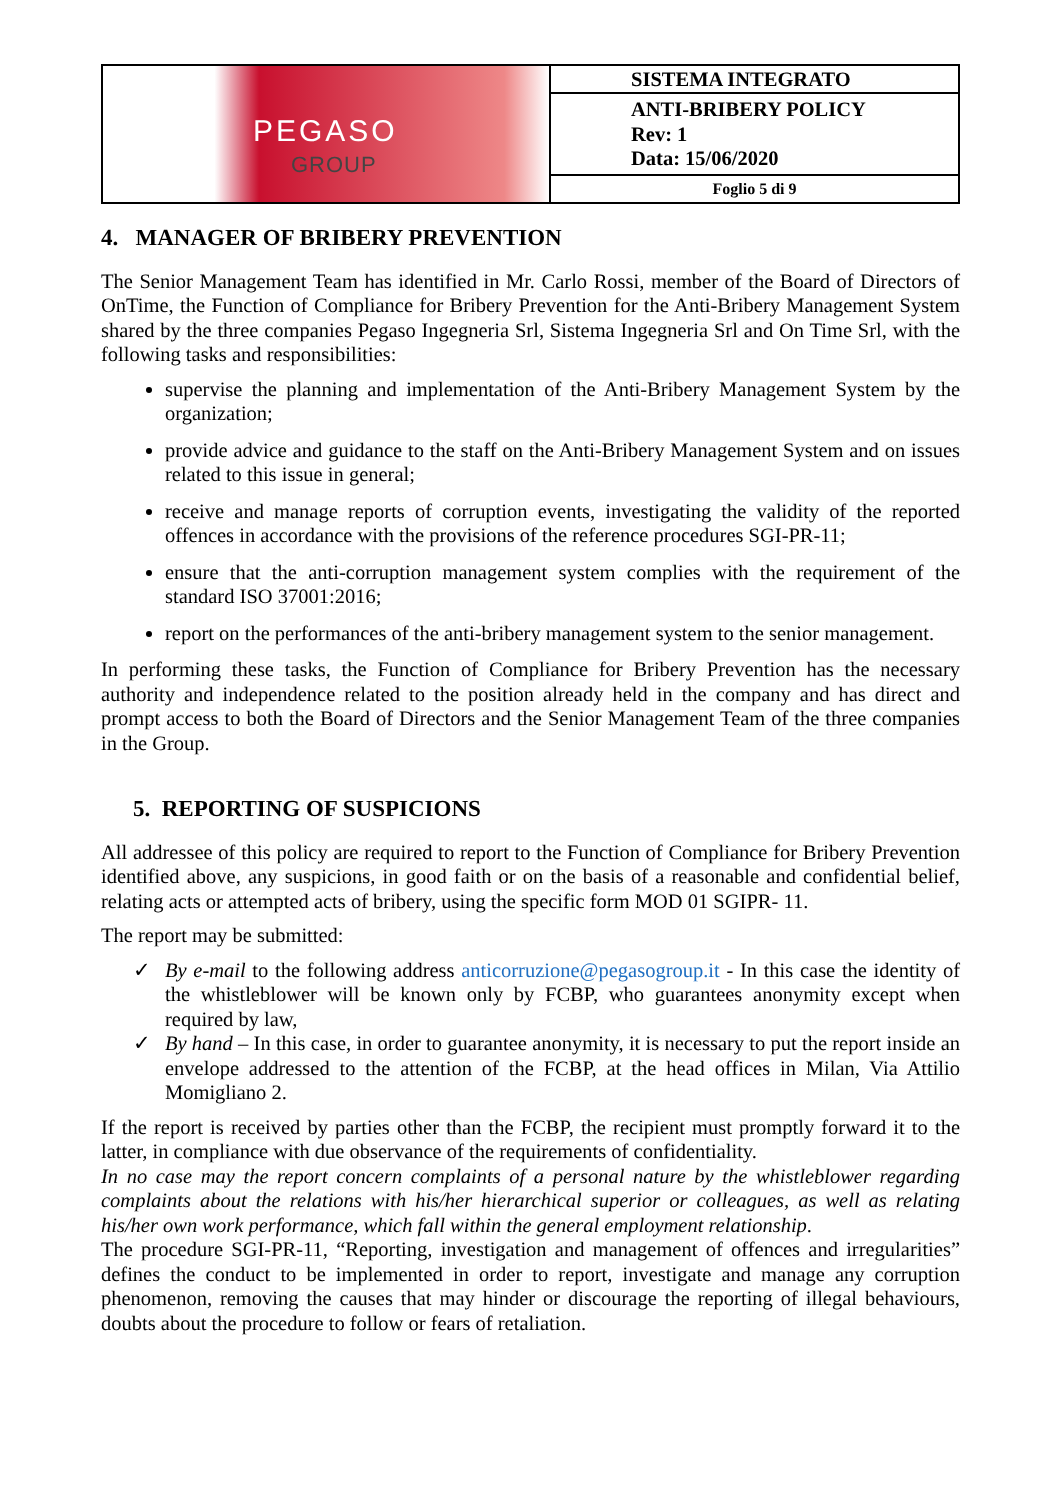| PEGASO GROUP | SISTEMA INTEGRATO |
| | ANTI-BRIBERY POLICY Rev: 1 Data: 15/06/2020 |
| | Foglio 5 di 9 |
4. MANAGER OF BRIBERY PREVENTION
The Senior Management Team has identified in Mr. Carlo Rossi, member of the Board of Directors of OnTime, the Function of Compliance for Bribery Prevention for the Anti-Bribery Management System shared by the three companies Pegaso Ingegneria Srl, Sistema Ingegneria Srl and On Time Srl, with the following tasks and responsibilities:
supervise the planning and implementation of the Anti-Bribery Management System by the organization;
provide advice and guidance to the staff on the Anti-Bribery Management System and on issues related to this issue in general;
receive and manage reports of corruption events, investigating the validity of the reported offences in accordance with the provisions of the reference procedures SGI-PR-11;
ensure that the anti-corruption management system complies with the requirement of the standard ISO 37001:2016;
report on the performances of the anti-bribery management system to the senior management.
In performing these tasks, the Function of Compliance for Bribery Prevention has the necessary authority and independence related to the position already held in the company and has direct and prompt access to both the Board of Directors and the Senior Management Team of the three companies in the Group.
5. REPORTING OF SUSPICIONS
All addressee of this policy are required to report to the Function of Compliance for Bribery Prevention identified above, any suspicions, in good faith or on the basis of a reasonable and confidential belief, relating acts or attempted acts of bribery, using the specific form MOD 01 SGIPR- 11.
The report may be submitted:
✓ By e-mail to the following address anticorruzione@pegasogroup.it - In this case the identity of the whistleblower will be known only by FCBP, who guarantees anonymity except when required by law,
✓ By hand – In this case, in order to guarantee anonymity, it is necessary to put the report inside an envelope addressed to the attention of the FCBP, at the head offices in Milan, Via Attilio Momigliano 2.
If the report is received by parties other than the FCBP, the recipient must promptly forward it to the latter, in compliance with due observance of the requirements of confidentiality.
In no case may the report concern complaints of a personal nature by the whistleblower regarding complaints about the relations with his/her hierarchical superior or colleagues, as well as relating his/her own work performance, which fall within the general employment relationship.
The procedure SGI-PR-11, “Reporting, investigation and management of offences and irregularities” defines the conduct to be implemented in order to report, investigate and manage any corruption phenomenon, removing the causes that may hinder or discourage the reporting of illegal behaviours, doubts about the procedure to follow or fears of retaliation.